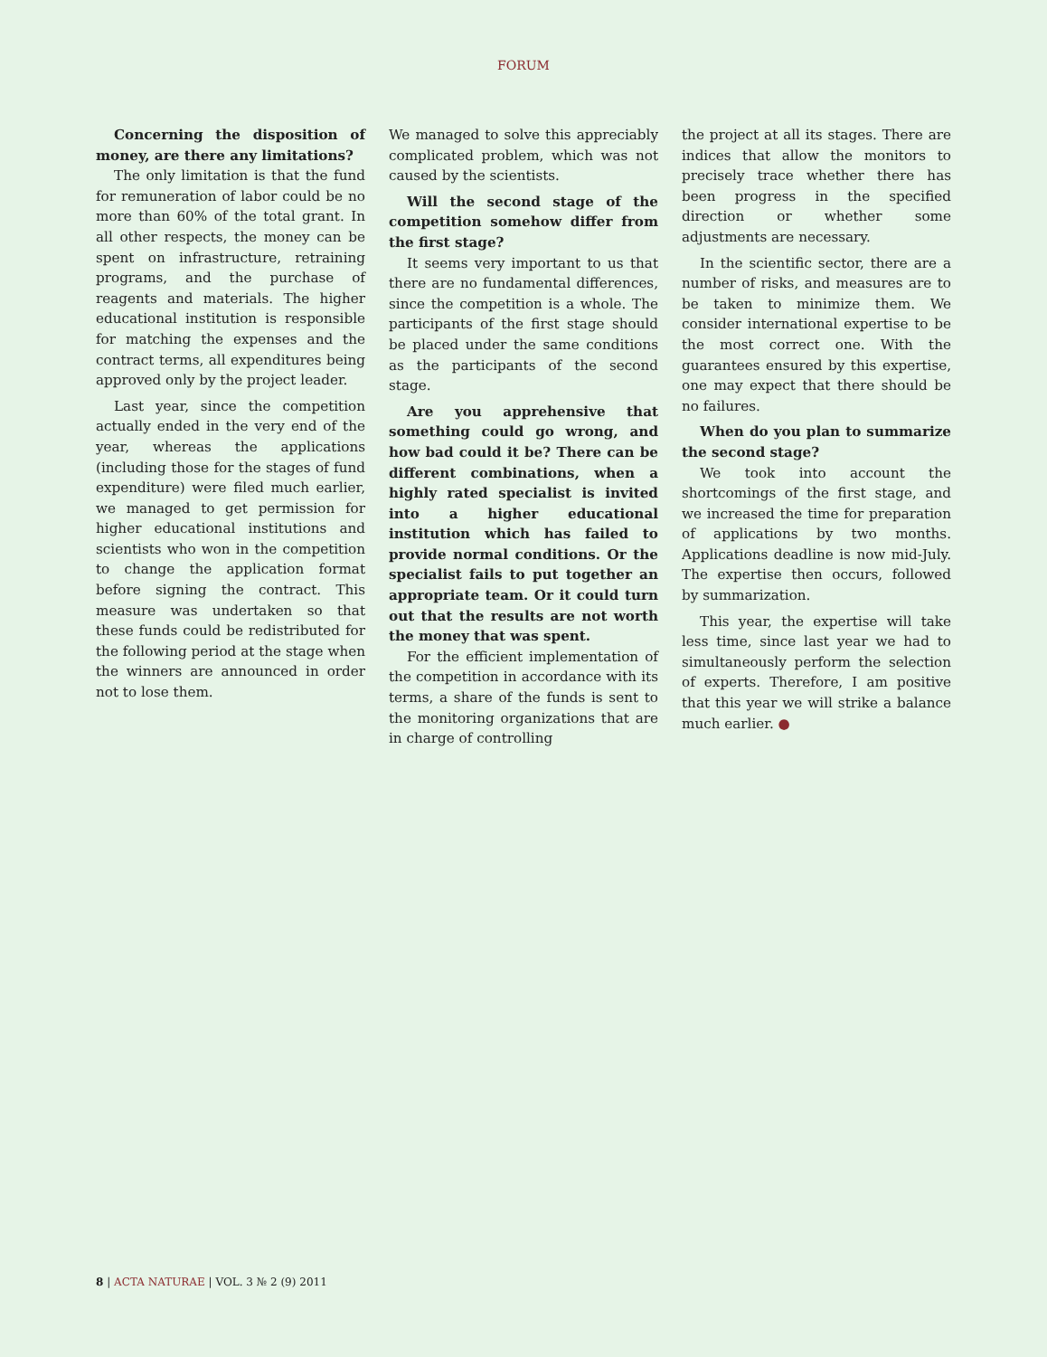FORUM
Concerning the disposition of money, are there any limitations?
The only limitation is that the fund for remuneration of labor could be no more than 60% of the total grant. In all other respects, the money can be spent on infrastructure, retraining programs, and the purchase of reagents and materials. The higher educational institution is responsible for matching the expenses and the contract terms, all expenditures being approved only by the project leader.
Last year, since the competition actually ended in the very end of the year, whereas the applications (including those for the stages of fund expenditure) were filed much earlier, we managed to get permission for higher educational institutions and scientists who won in the competition to change the application format before signing the contract. This measure was undertaken so that these funds could be redistributed for the following period at the stage when the winners are announced in order not to lose them.
We managed to solve this appreciably complicated problem, which was not caused by the scientists.
Will the second stage of the competition somehow differ from the first stage?
It seems very important to us that there are no fundamental differences, since the competition is a whole. The participants of the first stage should be placed under the same conditions as the participants of the second stage.
Are you apprehensive that something could go wrong, and how bad could it be? There can be different combinations, when a highly rated specialist is invited into a higher educational institution which has failed to provide normal conditions. Or the specialist fails to put together an appropriate team. Or it could turn out that the results are not worth the money that was spent.
For the efficient implementation of the competition in accordance with its terms, a share of the funds is sent to the monitoring organizations that are in charge of controlling
the project at all its stages. There are indices that allow the monitors to precisely trace whether there has been progress in the specified direction or whether some adjustments are necessary.
In the scientific sector, there are a number of risks, and measures are to be taken to minimize them. We consider international expertise to be the most correct one. With the guarantees ensured by this expertise, one may expect that there should be no failures.
When do you plan to summarize the second stage?
We took into account the shortcomings of the first stage, and we increased the time for preparation of applications by two months. Applications deadline is now mid-July. The expertise then occurs, followed by summarization.
This year, the expertise will take less time, since last year we had to simultaneously perform the selection of experts. Therefore, I am positive that this year we will strike a balance much earlier. ●
8 | ACTA NATURAE | VOL. 3 № 2 (9) 2011